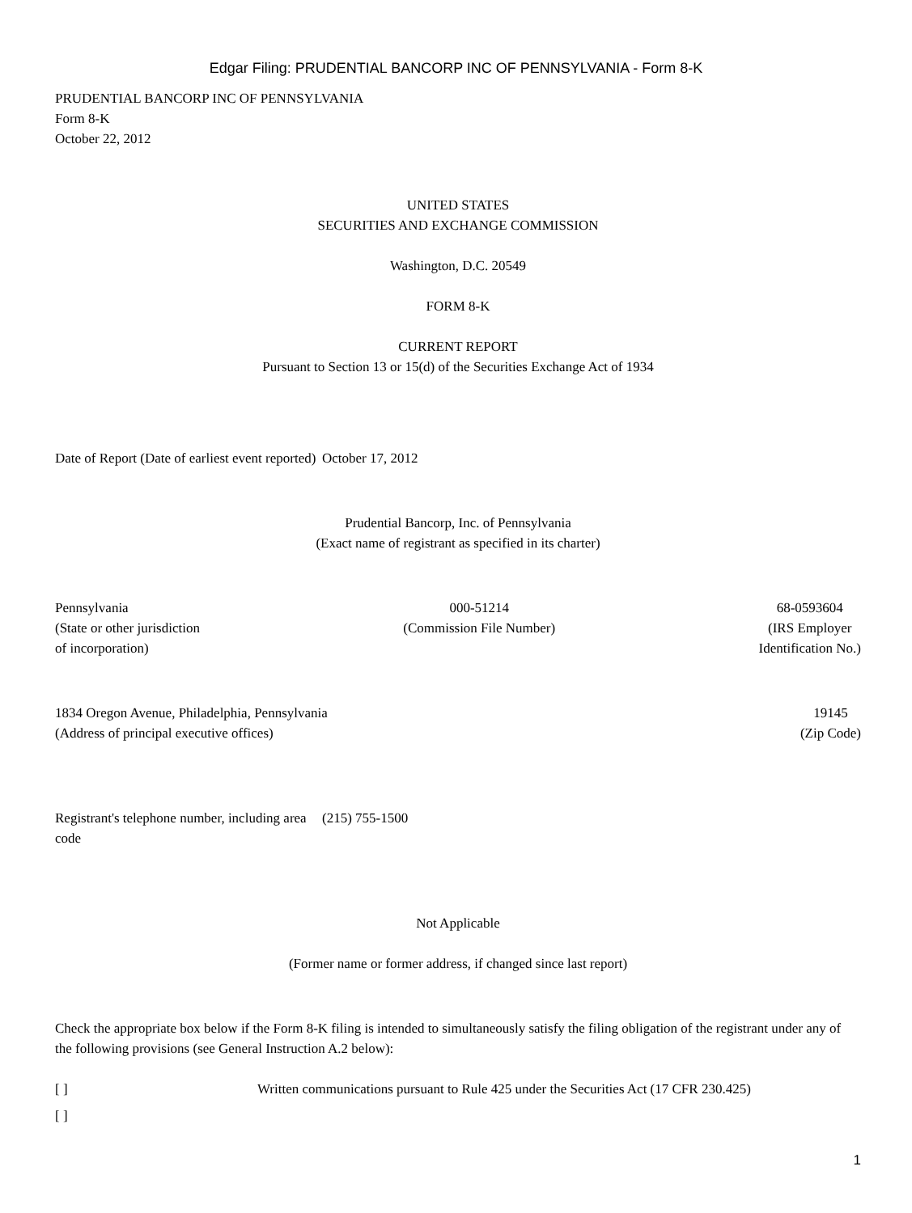Edgar Filing: PRUDENTIAL BANCORP INC OF PENNSYLVANIA - Form 8-K
PRUDENTIAL BANCORP INC OF PENNSYLVANIA
Form 8-K
October 22, 2012
UNITED STATES
SECURITIES AND EXCHANGE COMMISSION
Washington, D.C. 20549
FORM 8-K
CURRENT REPORT
Pursuant to Section 13 or 15(d) of the Securities Exchange Act of 1934
Date of Report (Date of earliest event reported)
October 17, 2012
Prudential Bancorp, Inc. of Pennsylvania
(Exact name of registrant as specified in its charter)
Pennsylvania
(State or other jurisdiction
of incorporation)
000-51214
(Commission File Number)
68-0593604
(IRS Employer
Identification No.)
1834 Oregon Avenue, Philadelphia, Pennsylvania
(Address of principal executive offices)
19145
(Zip Code)
Registrant's telephone number, including area code
(215) 755-1500
Not Applicable
(Former name or former address, if changed since last report)
Check the appropriate box below if the Form 8-K filing is intended to simultaneously satisfy the filing obligation of the registrant under any of the following provisions (see General Instruction A.2 below):
[ ] Written communications pursuant to Rule 425 under the Securities Act (17 CFR 230.425)
[ ]
1